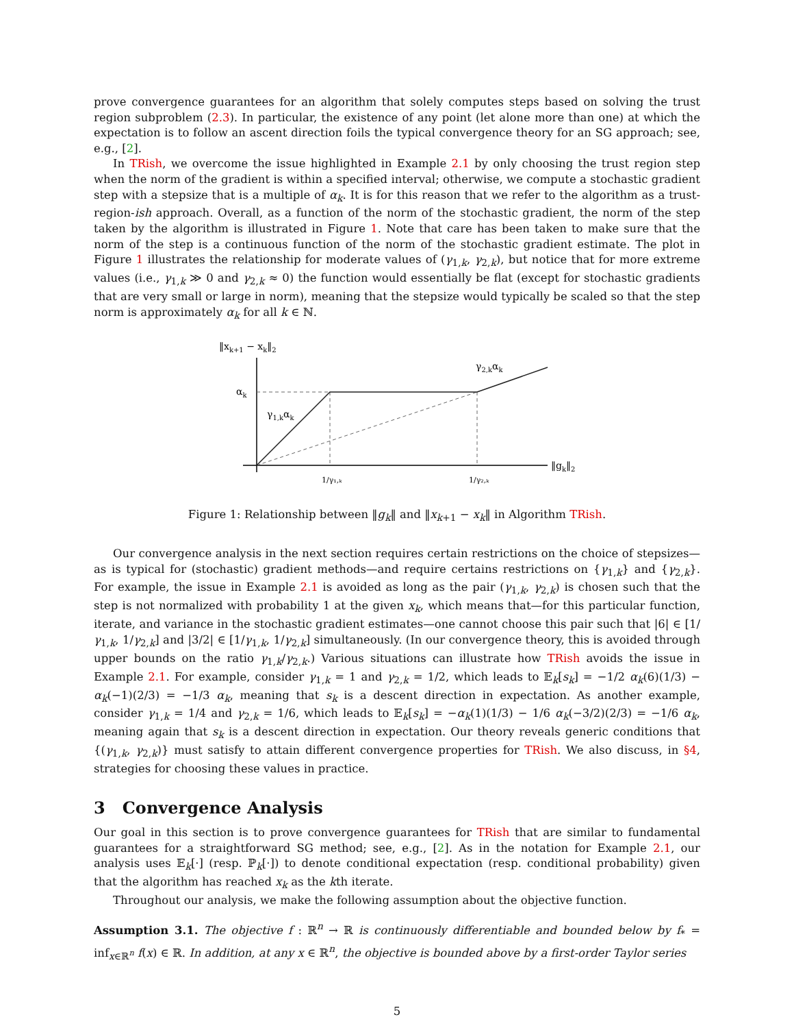prove convergence guarantees for an algorithm that solely computes steps based on solving the trust region subproblem (2.3). In particular, the existence of any point (let alone more than one) at which the expectation is to follow an ascent direction foils the typical convergence theory for an SG approach; see, e.g., [2].
In TRish, we overcome the issue highlighted in Example 2.1 by only choosing the trust region step when the norm of the gradient is within a specified interval; otherwise, we compute a stochastic gradient step with a stepsize that is a multiple of α<sub>k</sub>. It is for this reason that we refer to the algorithm as a trust-region-ish approach. Overall, as a function of the norm of the stochastic gradient, the norm of the step taken by the algorithm is illustrated in Figure 1. Note that care has been taken to make sure that the norm of the step is a continuous function of the norm of the stochastic gradient estimate. The plot in Figure 1 illustrates the relationship for moderate values of (γ<sub>1,k</sub>, γ<sub>2,k</sub>), but notice that for more extreme values (i.e., γ<sub>1,k</sub> ≫ 0 and γ<sub>2,k</sub> ≈ 0) the function would essentially be flat (except for stochastic gradients that are very small or large in norm), meaning that the stepsize would typically be scaled so that the step norm is approximately α<sub>k</sub> for all k ∈ ℕ.
‖xk+1 − xk‖2
‖gk‖2
αk
γ1,kαk
γ2,kαk
1/γ₁,ₖ
1/γ₂,ₖ
Figure 1: Relationship between ‖g<sub>k</sub>‖ and ‖x<sub>k+1</sub> − x<sub>k</sub>‖ in Algorithm TRish.
Our convergence analysis in the next section requires certain restrictions on the choice of stepsizes—as is typical for (stochastic) gradient methods—and require certains restrictions on {γ<sub>1,k</sub>} and {γ<sub>2,k</sub>}. For example, the issue in Example 2.1 is avoided as long as the pair (γ<sub>1,k</sub>, γ<sub>2,k</sub>) is chosen such that the step is not normalized with probability 1 at the given x<sub>k</sub>, which means that—for this particular function, iterate, and variance in the stochastic gradient estimates—one cannot choose this pair such that |6| ∈ [1/γ<sub>1,k</sub>, 1/γ<sub>2,k</sub>] and |3/2| ∈ [1/γ<sub>1,k</sub>, 1/γ<sub>2,k</sub>] simultaneously. (In our convergence theory, this is avoided through upper bounds on the ratio γ<sub>1,k</sub>/γ<sub>2,k</sub>.) Various situations can illustrate how TRish avoids the issue in Example 2.1. For example, consider γ<sub>1,k</sub> = 1 and γ<sub>2,k</sub> = 1/2, which leads to 𝔼<sub>k</sub>[s<sub>k</sub>] = −1/2 α<sub>k</sub>(6)(1/3) − α<sub>k</sub>(−1)(2/3) = −1/3 α<sub>k</sub>, meaning that s<sub>k</sub> is a descent direction in expectation. As another example, consider γ<sub>1,k</sub> = 1/4 and γ<sub>2,k</sub> = 1/6, which leads to 𝔼<sub>k</sub>[s<sub>k</sub>] = −α<sub>k</sub>(1)(1/3) − 1/6 α<sub>k</sub>(−3/2)(2/3) = −1/6 α<sub>k</sub>, meaning again that s<sub>k</sub> is a descent direction in expectation. Our theory reveals generic conditions that {(γ<sub>1,k</sub>, γ<sub>2,k</sub>)} must satisfy to attain different convergence properties for TRish. We also discuss, in §4, strategies for choosing these values in practice.
3 Convergence Analysis
Our goal in this section is to prove convergence guarantees for TRish that are similar to fundamental guarantees for a straightforward SG method; see, e.g., [2]. As in the notation for Example 2.1, our analysis uses 𝔼<sub>k</sub>[·] (resp. ℙ<sub>k</sub>[·]) to denote conditional expectation (resp. conditional probability) given that the algorithm has reached x<sub>k</sub> as the kth iterate.
Throughout our analysis, we make the following assumption about the objective function.
Assumption 3.1. The objective f : ℝ<sup>n</sup> → ℝ is continuously differentiable and bounded below by f<sub>*</sub> = inf<sub>x∈ℝ<sup>n</sup></sub> f(x) ∈ ℝ. In addition, at any x ∈ ℝ<sup>n</sup>, the objective is bounded above by a first-order Taylor series
5